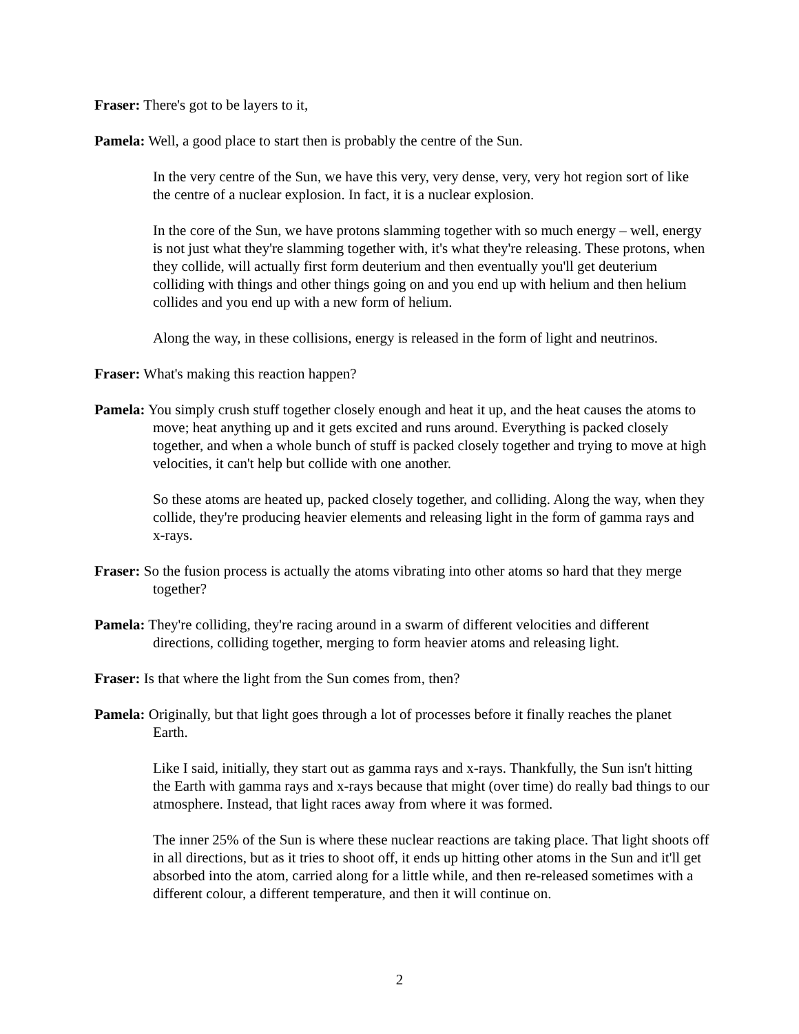Fraser: There's got to be layers to it,
Pamela: Well, a good place to start then is probably the centre of the Sun.
In the very centre of the Sun, we have this very, very dense, very, very hot region sort of like the centre of a nuclear explosion. In fact, it is a nuclear explosion.
In the core of the Sun, we have protons slamming together with so much energy – well, energy is not just what they're slamming together with, it's what they're releasing. These protons, when they collide, will actually first form deuterium and then eventually you'll get deuterium colliding with things and other things going on and you end up with helium and then helium collides and you end up with a new form of helium.
Along the way, in these collisions, energy is released in the form of light and neutrinos.
Fraser: What's making this reaction happen?
Pamela: You simply crush stuff together closely enough and heat it up, and the heat causes the atoms to move; heat anything up and it gets excited and runs around. Everything is packed closely together, and when a whole bunch of stuff is packed closely together and trying to move at high velocities, it can't help but collide with one another.
So these atoms are heated up, packed closely together, and colliding. Along the way, when they collide, they're producing heavier elements and releasing light in the form of gamma rays and x-rays.
Fraser: So the fusion process is actually the atoms vibrating into other atoms so hard that they merge together?
Pamela: They're colliding, they're racing around in a swarm of different velocities and different directions, colliding together, merging to form heavier atoms and releasing light.
Fraser: Is that where the light from the Sun comes from, then?
Pamela: Originally, but that light goes through a lot of processes before it finally reaches the planet Earth.
Like I said, initially, they start out as gamma rays and x-rays. Thankfully, the Sun isn't hitting the Earth with gamma rays and x-rays because that might (over time) do really bad things to our atmosphere. Instead, that light races away from where it was formed.
The inner 25% of the Sun is where these nuclear reactions are taking place. That light shoots off in all directions, but as it tries to shoot off, it ends up hitting other atoms in the Sun and it'll get absorbed into the atom, carried along for a little while, and then re-released sometimes with a different colour, a different temperature, and then it will continue on.
2